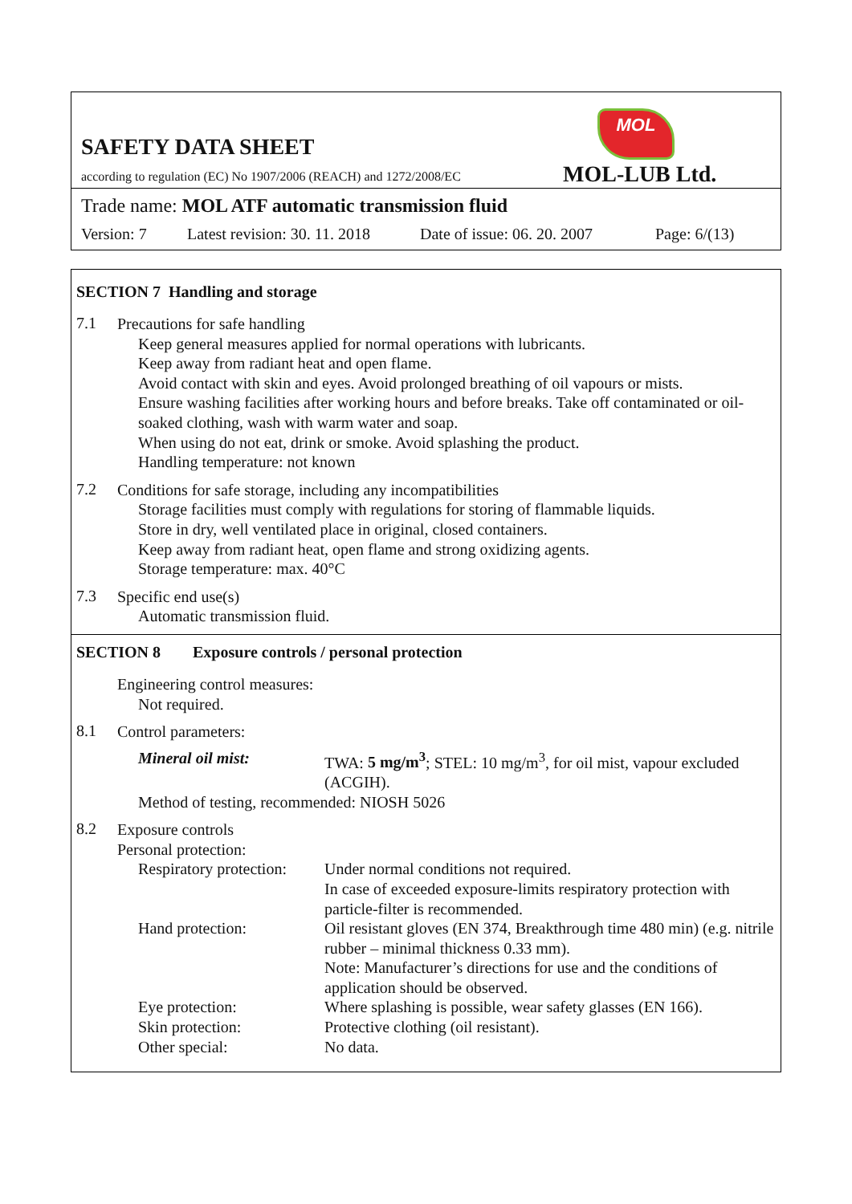MOL
SAFETY DATA SHEET
according to regulation (EC) No 1907/2006 (REACH) and 1272/2008/EC
MOL-LUB Ltd.
Trade name: MOL ATF automatic transmission fluid
Version: 7 Latest revision: 30. 11. 2018 Date of issue: 06. 20. 2007 Page: 6/(13)
SECTION 7 Handling and storage
7.1
Precautions for safe handling
Keep general measures applied for normal operations with lubricants.
Keep away from radiant heat and open flame.
Avoid contact with skin and eyes. Avoid prolonged breathing of oil vapours or mists.
Ensure washing facilities after working hours and before breaks. Take off contaminated or oil-soaked clothing, wash with warm water and soap.
When using do not eat, drink or smoke. Avoid splashing the product.
Handling temperature: not known
7.2
Conditions for safe storage, including any incompatibilities
Storage facilities must comply with regulations for storing of flammable liquids.
Store in dry, well ventilated place in original, closed containers.
Keep away from radiant heat, open flame and strong oxidizing agents.
Storage temperature: max. 40°C
7.3
Specific end use(s)
Automatic transmission fluid.
SECTION 8 Exposure controls / personal protection
Engineering control measures:
Not required.
8.1
Control parameters:
| Mineral oil mist: | TWA: 5 mg/m<sup>3</sup> ; STEL: 10 mg/m<sup>3</sup>, for oil mist, vapour excluded (ACGIH). |
Method of testing, recommended: NIOSH 5026
8.2
Exposure controls
Personal protection:
| Respiratory protection: | Under normal conditions not required. In case of exceeded exposure-limits respiratory protection with particle-filter is recommended. |
| Hand protection: | Oil resistant gloves (EN 374, Breakthrough time 480 min) (e.g. nitrile rubber – minimal thickness 0.33 mm). Note: Manufacturer’s directions for use and the conditions of application should be observed. |
| Eye protection: | Where splashing is possible, wear safety glasses (EN 166). |
| Skin protection: | Protective clothing (oil resistant). |
| Other special: | No data. |